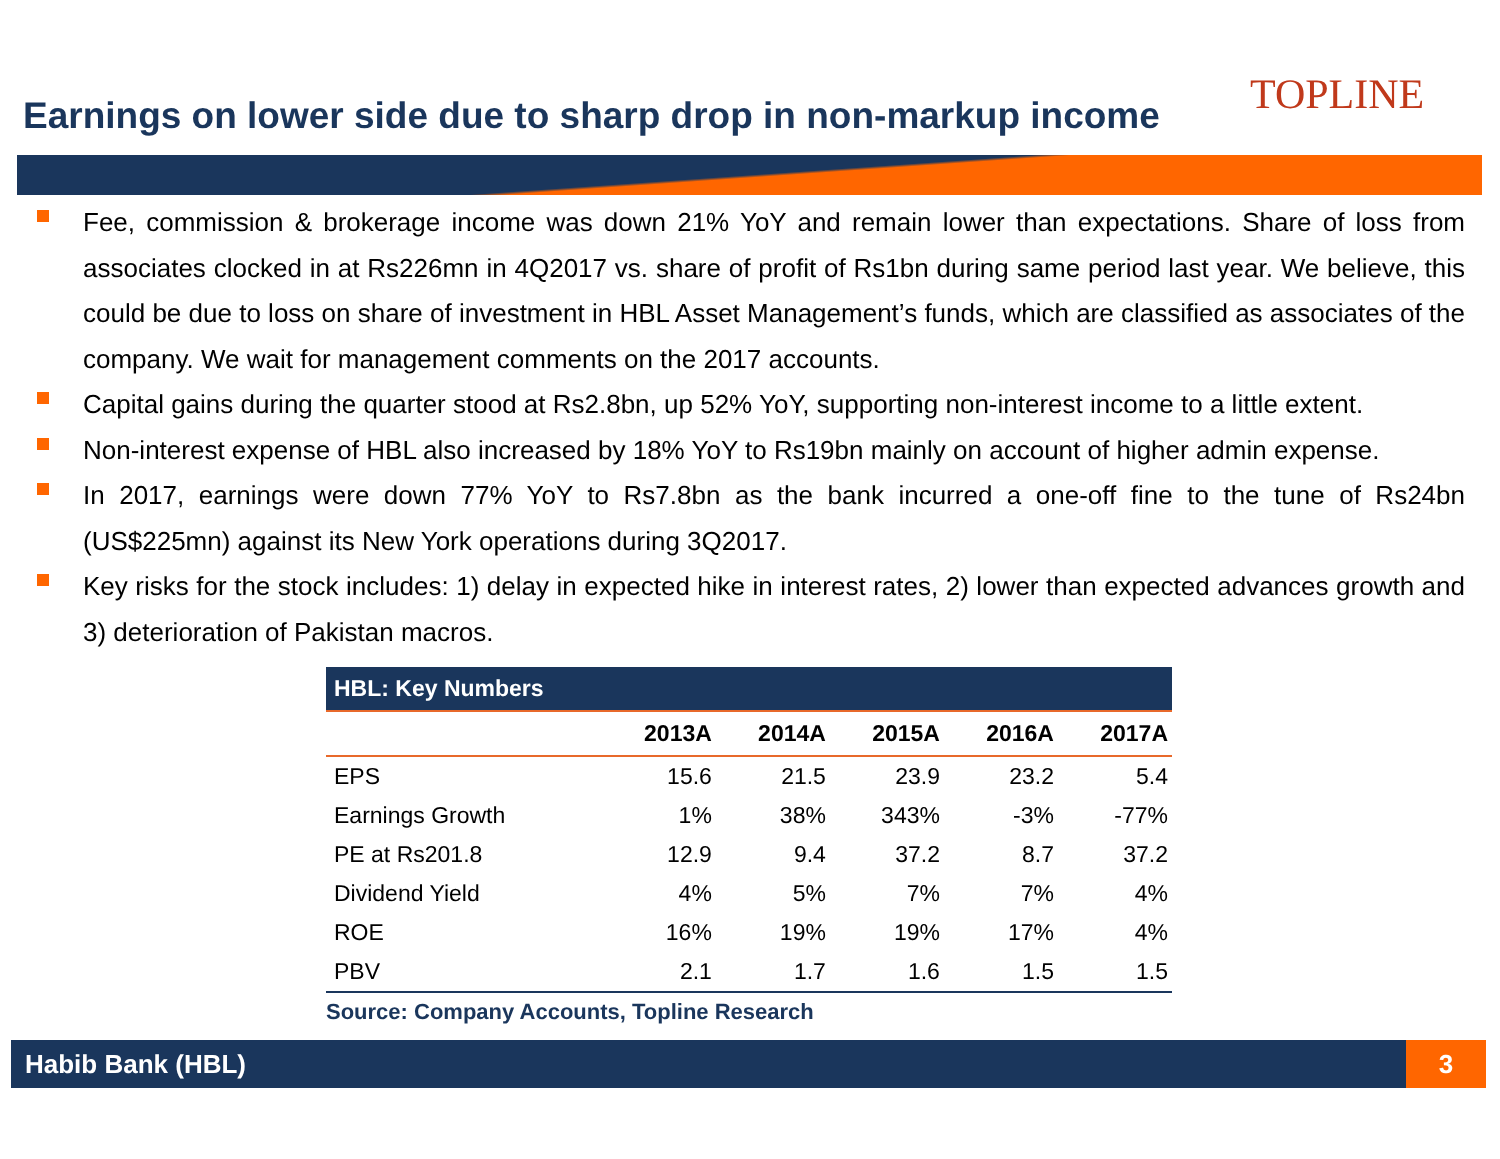Earnings on lower side due to sharp drop in non-markup income
TOPLINE
Fee, commission & brokerage income was down 21% YoY and remain lower than expectations. Share of loss from associates clocked in at Rs226mn in 4Q2017 vs. share of profit of Rs1bn during same period last year. We believe, this could be due to loss on share of investment in HBL Asset Management’s funds, which are classified as associates of the company. We wait for management comments on the 2017 accounts.
Capital gains during the quarter stood at Rs2.8bn, up 52% YoY, supporting non-interest income to a little extent.
Non-interest expense of HBL also increased by 18% YoY to Rs19bn mainly on account of higher admin expense.
In 2017, earnings were down 77% YoY to Rs7.8bn as the bank incurred a one-off fine to the tune of Rs24bn (US$225mn) against its New York operations during 3Q2017.
Key risks for the stock includes: 1) delay in expected hike in interest rates, 2) lower than expected advances growth and 3) deterioration of Pakistan macros.
| HBL: Key Numbers | | | | | |
| --- | --- | --- | --- | --- | --- |
| | 2013A | 2014A | 2015A | 2016A | 2017A |
| EPS | 15.6 | 21.5 | 23.9 | 23.2 | 5.4 |
| Earnings Growth | 1% | 38% | 343% | -3% | -77% |
| PE at Rs201.8 | 12.9 | 9.4 | 37.2 | 8.7 | 37.2 |
| Dividend Yield | 4% | 5% | 7% | 7% | 4% |
| ROE | 16% | 19% | 19% | 17% | 4% |
| PBV | 2.1 | 1.7 | 1.6 | 1.5 | 1.5 |
Source: Company Accounts, Topline Research
Habib Bank (HBL) 3